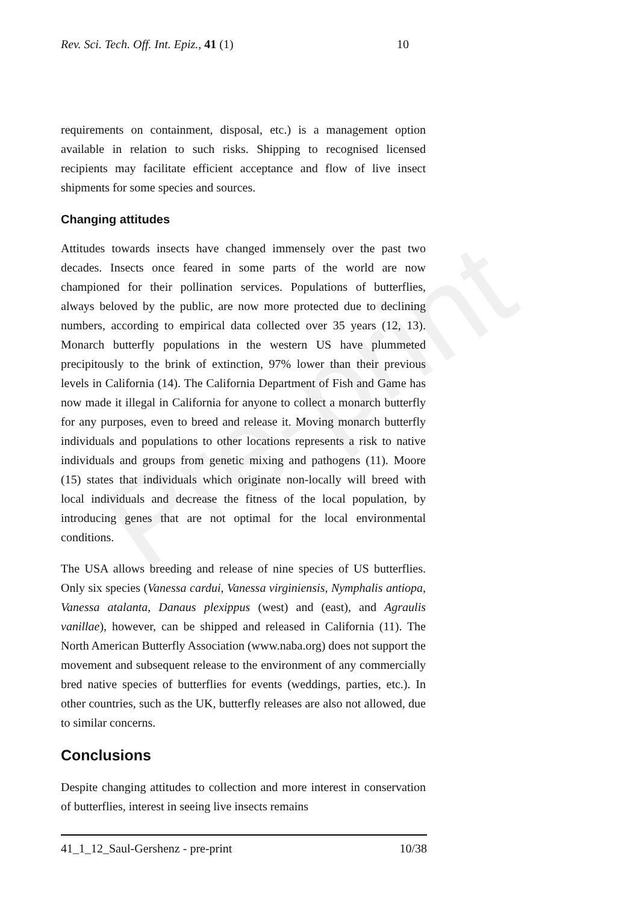Pre-print
Rev. Sci. Tech. Off. Int. Epiz., 41 (1) 10
requirements on containment, disposal, etc.) is a management option available in relation to such risks. Shipping to recognised licensed recipients may facilitate efficient acceptance and flow of live insect shipments for some species and sources.
Changing attitudes
Attitudes towards insects have changed immensely over the past two decades. Insects once feared in some parts of the world are now championed for their pollination services. Populations of butterflies, always beloved by the public, are now more protected due to declining numbers, according to empirical data collected over 35 years (12, 13). Monarch butterfly populations in the western US have plummeted precipitously to the brink of extinction, 97% lower than their previous levels in California (14). The California Department of Fish and Game has now made it illegal in California for anyone to collect a monarch butterfly for any purposes, even to breed and release it. Moving monarch butterfly individuals and populations to other locations represents a risk to native individuals and groups from genetic mixing and pathogens (11). Moore (15) states that individuals which originate non-locally will breed with local individuals and decrease the fitness of the local population, by introducing genes that are not optimal for the local environmental conditions.
The USA allows breeding and release of nine species of US butterflies. Only six species (Vanessa cardui, Vanessa virginiensis, Nymphalis antiopa, Vanessa atalanta, Danaus plexippus (west) and (east), and Agraulis vanillae), however, can be shipped and released in California (11). The North American Butterfly Association (www.naba.org) does not support the movement and subsequent release to the environment of any commercially bred native species of butterflies for events (weddings, parties, etc.). In other countries, such as the UK, butterfly releases are also not allowed, due to similar concerns.
Conclusions
Despite changing attitudes to collection and more interest in conservation of butterflies, interest in seeing live insects remains
41_1_12_Saul-Gershenz - pre-print 10/38